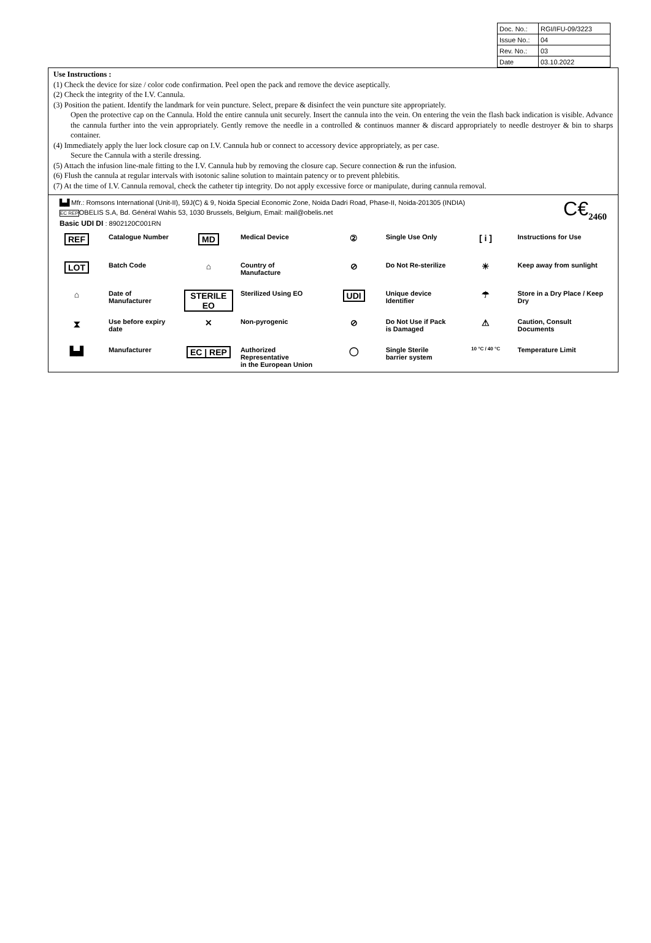| Doc. No.: | RGI/IFU-09/3223 |
| Issue No.: | 04 |
| Rev. No.: | 03 |
| Date | 03.10.2022 |
Use Instructions :
(1) Check the device for size / color code confirmation. Peel open the pack and remove the device aseptically.
(2) Check the integrity of the I.V. Cannula.
(3) Position the patient. Identify the landmark for vein puncture. Select, prepare & disinfect the vein puncture site appropriately.
Open the protective cap on the Cannula. Hold the entire cannula unit securely. Insert the cannula into the vein. On entering the vein the flash back indication is visible. Advance the cannula further into the vein appropriately. Gently remove the needle in a controlled & continuos manner & discard appropriately to needle destroyer & bin to sharps container.
(4) Immediately apply the luer lock closure cap on I.V. Cannula hub or connect to accessory device appropriately, as per case.
Secure the Cannula with a sterile dressing.
(5) Attach the infusion line-male fitting to the I.V. Cannula hub by removing the closure cap. Secure connection & run the infusion.
(6) Flush the cannula at regular intervals with isotonic saline solution to maintain patency or to prevent phlebitis.
(7) At the time of I.V. Cannula removal, check the catheter tip integrity. Do not apply excessive force or manipulate, during cannula removal.
▙▟ Mfr.: Romsons International (Unit-II), 59J(C) & 9, Noida Special Economic Zone, Noida Dadri Road, Phase-II, Noida-201305 (INDIA)
EC REPOBELIS S.A, Bd. Général Wahis 53, 1030 Brussels, Belgium, Email: mail@obelis.net
Basic UDI DI : 8902120C001RN
C€<sub>2460</sub>
| REF | Catalogue Number | MD | Medical Device | ② | Single Use Only | [ i ] | Instructions for Use |
| LOT | Batch Code | ⌂ | Country of Manufacture | ⊘ | Do Not Re-sterilize | ☀ | Keep away from sunlight |
| ⌂ | Date of Manufacturer | STERILE EO | Sterilized Using EO | UDI | Unique device Identifier | ☂ | Store in a Dry Place / Keep Dry |
| ⧗ | Use before expiry date | ✕ | Non-pyrogenic | ⊘ | Do Not Use if Pack is Damaged | ⚠ | Caution, Consult Documents |
| ▙▟ | Manufacturer | EC / REP | Authorized Representative in the European Union | ◯ | Single Sterile barrier system | 10 °C / 40 °C | Temperature Limit |